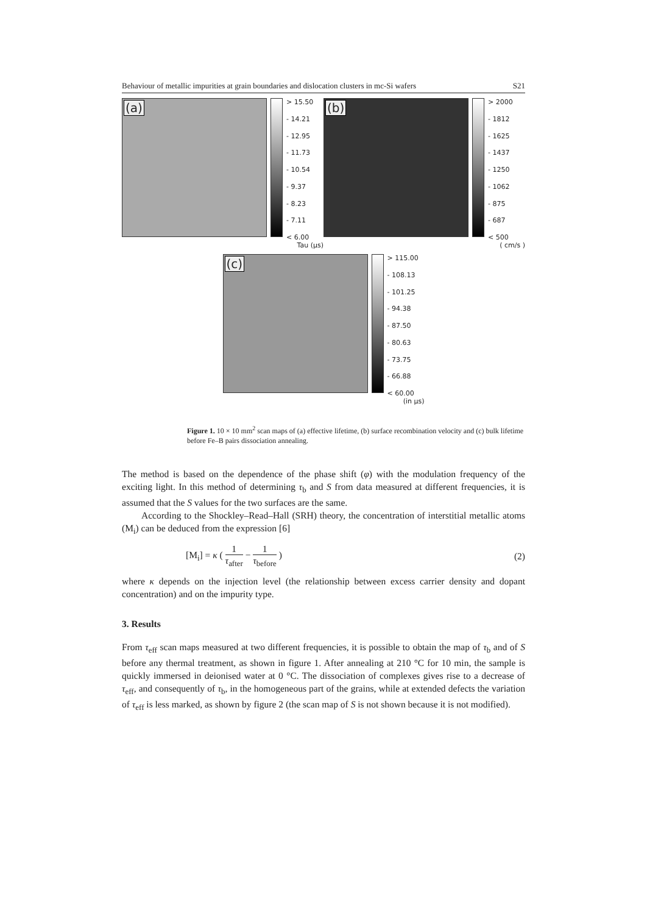Behaviour of metallic impurities at grain boundaries and dislocation clusters in mc-Si wafers S21
(a)
> 15.50
- 14.21
- 12.95
- 11.73
- 10.54
- 9.37
- 8.23
- 7.11
< 6.00
Tau (μs)
(b)
> 2000
- 1812
- 1625
- 1437
- 1250
- 1062
- 875
- 687
< 500
( cm/s )
(c)
> 115.00
- 108.13
- 101.25
- 94.38
- 87.50
- 80.63
- 73.75
- 66.88
< 60.00
(in μs)
Figure 1. 10 × 10 mm<sup>2</sup> scan maps of (a) effective lifetime, (b) surface recombination velocity and (c) bulk lifetime before Fe–B pairs dissociation annealing.
The method is based on the dependence of the phase shift (φ) with the modulation frequency of the exciting light. In this method of determining τ<sub>b</sub> and S from data measured at different frequencies, it is assumed that the S values for the two surfaces are the same.
According to the Shockley–Read–Hall (SRH) theory, the concentration of interstitial metallic atoms (M<sub>i</sub>) can be deduced from the expression [6]
[M<sub>i</sub>] = κ ( 1 τ<sub>after</sub> − 1 τ<sub>before</sub> ) (2)
where κ depends on the injection level (the relationship between excess carrier density and dopant concentration) and on the impurity type.
3. Results
From τ<sub>eff</sub> scan maps measured at two different frequencies, it is possible to obtain the map of τ<sub>b</sub> and of S before any thermal treatment, as shown in figure 1. After annealing at 210 °C for 10 min, the sample is quickly immersed in deionised water at 0 °C. The dissociation of complexes gives rise to a decrease of τ<sub>eff</sub>, and consequently of τ<sub>b</sub>, in the homogeneous part of the grains, while at extended defects the variation of τ<sub>eff</sub> is less marked, as shown by figure 2 (the scan map of S is not shown because it is not modified).